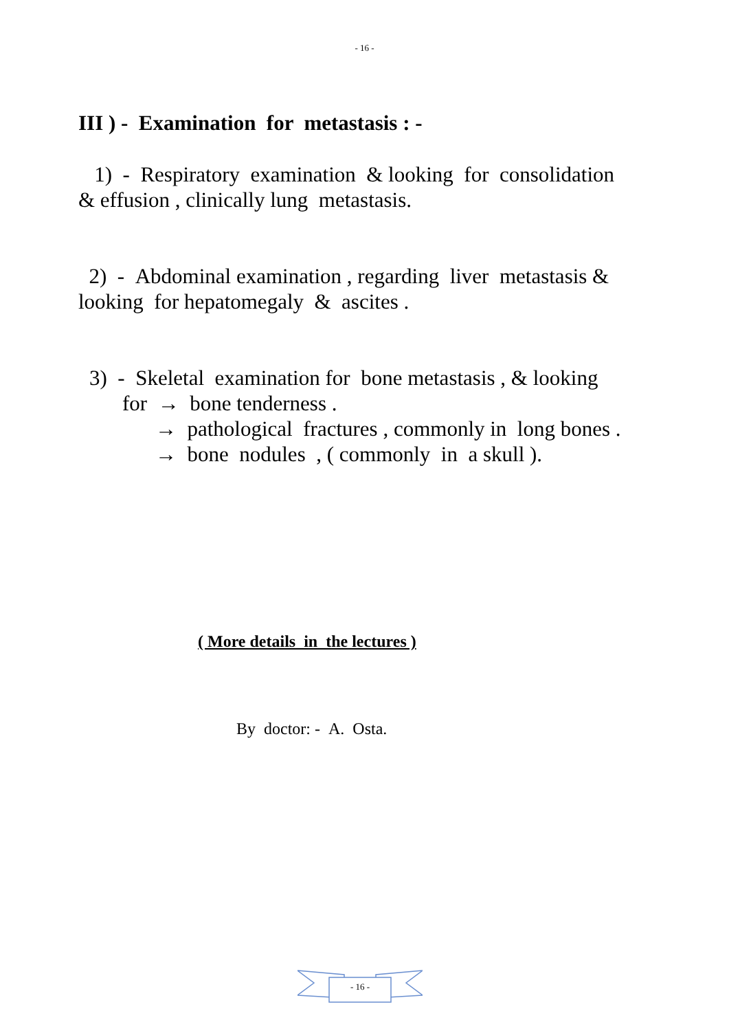- 16 -
III ) - Examination for metastasis : -
1) - Respiratory examination & looking for consolidation
& effusion , clinically lung metastasis.
2) - Abdominal examination , regarding liver metastasis &
looking for hepatomegaly & ascites .
3) - Skeletal examination for bone metastasis , & looking
for → bone tenderness .
→ pathological fractures , commonly in long bones .
→ bone nodules , ( commonly in a skull ).
( More details in the lectures )
By doctor: - A. Osta.
- 16 -